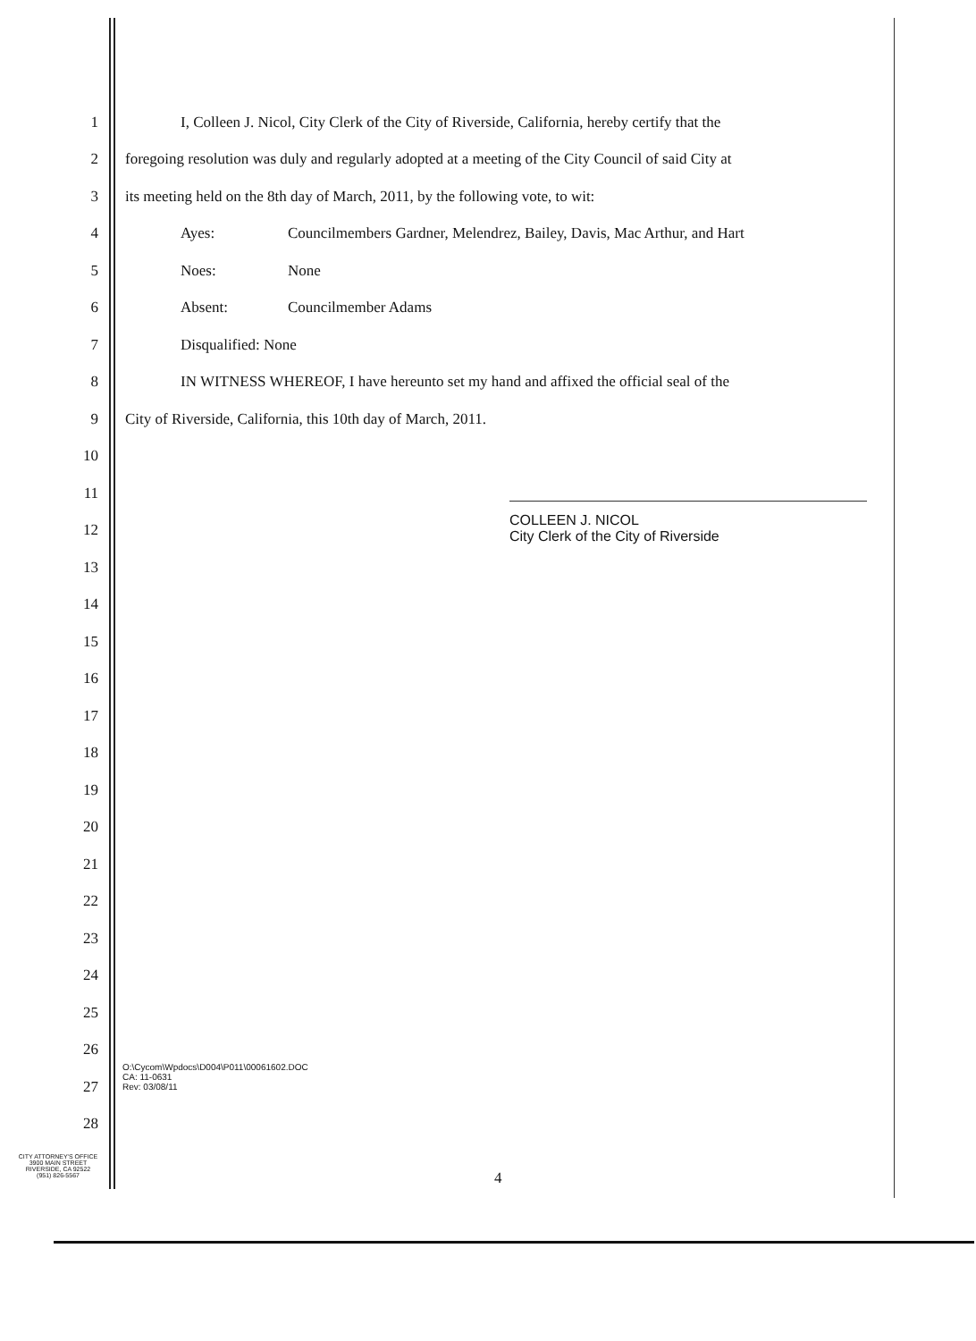1 I, Colleen J. Nicol, City Clerk of the City of Riverside, California, hereby certify that the
2 foregoing resolution was duly and regularly adopted at a meeting of the City Council of said City at
3 its meeting held on the 8th day of March, 2011, by the following vote, to wit:
4 Ayes: Councilmembers Gardner, Melendrez, Bailey, Davis, Mac Arthur, and Hart
5 Noes: None
6 Absent: Councilmember Adams
7 Disqualified: None
8 IN WITNESS WHEREOF, I have hereunto set my hand and affixed the official seal of the
9 City of Riverside, California, this 10th day of March, 2011.
10
11
12
13
14
15
16
17
18
19
20
21
22
23
24
25
26
27
28
COLLEEN J. NICOL
City Clerk of the City of Riverside
O:\Cycom\Wpdocs\D004\P011\00061602.DOC
CA: 11-0631
Rev: 03/08/11
CITY ATTORNEY'S OFFICE
3900 MAIN STREET
RIVERSIDE, CA 92522
(951) 826-5567
4